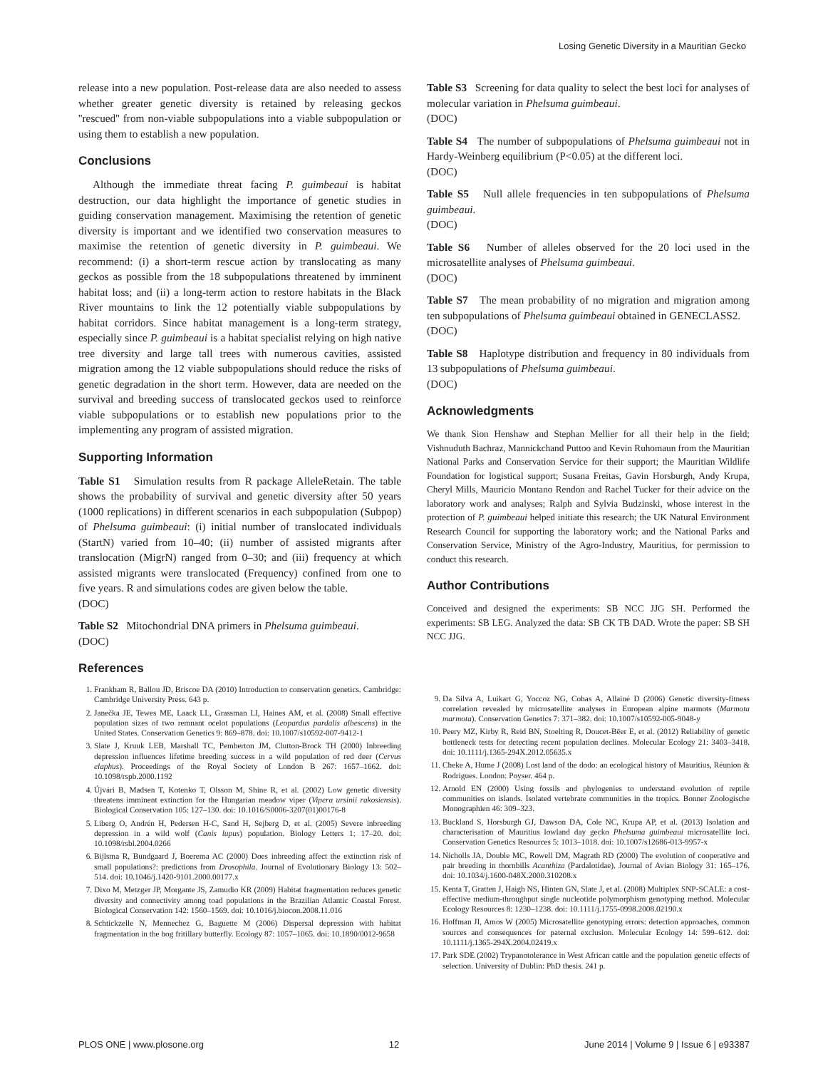Losing Genetic Diversity in a Mauritian Gecko
release into a new population. Post-release data are also needed to assess whether greater genetic diversity is retained by releasing geckos ''rescued'' from non-viable subpopulations into a viable subpopulation or using them to establish a new population.
Conclusions
Although the immediate threat facing P. guimbeaui is habitat destruction, our data highlight the importance of genetic studies in guiding conservation management. Maximising the retention of genetic diversity is important and we identified two conservation measures to maximise the retention of genetic diversity in P. guimbeaui. We recommend: (i) a short-term rescue action by translocating as many geckos as possible from the 18 subpopulations threatened by imminent habitat loss; and (ii) a long-term action to restore habitats in the Black River mountains to link the 12 potentially viable subpopulations by habitat corridors. Since habitat management is a long-term strategy, especially since P. guimbeaui is a habitat specialist relying on high native tree diversity and large tall trees with numerous cavities, assisted migration among the 12 viable subpopulations should reduce the risks of genetic degradation in the short term. However, data are needed on the survival and breeding success of translocated geckos used to reinforce viable subpopulations or to establish new populations prior to the implementing any program of assisted migration.
Supporting Information
Table S1 Simulation results from R package AlleleRetain. The table shows the probability of survival and genetic diversity after 50 years (1000 replications) in different scenarios in each subpopulation (Subpop) of Phelsuma guimbeaui: (i) initial number of translocated individuals (StartN) varied from 10–40; (ii) number of assisted migrants after translocation (MigrN) ranged from 0–30; and (iii) frequency at which assisted migrants were translocated (Frequency) confined from one to five years. R and simulations codes are given below the table.
(DOC)
Table S2 Mitochondrial DNA primers in Phelsuma guimbeaui.
(DOC)
References
1. Frankham R, Ballou JD, Briscoe DA (2010) Introduction to conservation genetics. Cambridge: Cambridge University Press. 643 p.
2. Janečka JE, Tewes ME, Laack LL, Grassman LI, Haines AM, et al. (2008) Small effective population sizes of two remnant ocelot populations (Leopardus pardalis albescens) in the United States. Conservation Genetics 9: 869–878. doi: 10.1007/s10592-007-9412-1
3. Slate J, Kruuk LEB, Marshall TC, Pemberton JM, Clutton-Brock TH (2000) Inbreeding depression influences lifetime breeding success in a wild population of red deer (Cervus elaphus). Proceedings of the Royal Society of London B 267: 1657–1662. doi: 10.1098/rspb.2000.1192
4. Újvári B, Madsen T, Kotenko T, Olsson M, Shine R, et al. (2002) Low genetic diversity threatens imminent extinction for the Hungarian meadow viper (Vipera ursinii rakosiensis). Biological Conservation 105: 127–130. doi: 10.1016/S0006-3207(01)00176-8
5. Liberg O, Andrén H, Pedersen H-C, Sand H, Sejberg D, et al. (2005) Severe inbreeding depression in a wild wolf (Canis lupus) population. Biology Letters 1: 17–20. doi: 10.1098/rsbl.2004.0266
6. Bijlsma R, Bundgaard J, Boerema AC (2000) Does inbreeding affect the extinction risk of small populations?: predictions from Drosophila. Journal of Evolutionary Biology 13: 502–514. doi: 10.1046/j.1420-9101.2000.00177.x
7. Dixo M, Metzger JP, Morgante JS, Zamudio KR (2009) Habitat fragmentation reduces genetic diversity and connectivity among toad populations in the Brazilian Atlantic Coastal Forest. Biological Conservation 142: 1560–1569. doi: 10.1016/j.biocon.2008.11.016
8. Schtickzelle N, Mennechez G, Baguette M (2006) Dispersal depression with habitat fragmentation in the bog fritillary butterfly. Ecology 87: 1057–1065. doi: 10.1890/0012-9658
Table S3 Screening for data quality to select the best loci for analyses of molecular variation in Phelsuma guimbeaui.
(DOC)
Table S4 The number of subpopulations of Phelsuma guimbeaui not in Hardy-Weinberg equilibrium (P<0.05) at the different loci.
(DOC)
Table S5 Null allele frequencies in ten subpopulations of Phelsuma guimbeaui.
(DOC)
Table S6 Number of alleles observed for the 20 loci used in the microsatellite analyses of Phelsuma guimbeaui.
(DOC)
Table S7 The mean probability of no migration and migration among ten subpopulations of Phelsuma guimbeaui obtained in GENECLASS2.
(DOC)
Table S8 Haplotype distribution and frequency in 80 individuals from 13 subpopulations of Phelsuma guimbeaui.
(DOC)
Acknowledgments
We thank Sion Henshaw and Stephan Mellier for all their help in the field; Vishnuduth Bachraz, Mannickchand Puttoo and Kevin Ruhomaun from the Mauritian National Parks and Conservation Service for their support; the Mauritian Wildlife Foundation for logistical support; Susana Freitas, Gavin Horsburgh, Andy Krupa, Cheryl Mills, Mauricio Montano Rendon and Rachel Tucker for their advice on the laboratory work and analyses; Ralph and Sylvia Budzinski, whose interest in the protection of P. guimbeaui helped initiate this research; the UK Natural Environment Research Council for supporting the laboratory work; and the National Parks and Conservation Service, Ministry of the Agro-Industry, Mauritius, for permission to conduct this research.
Author Contributions
Conceived and designed the experiments: SB NCC JJG SH. Performed the experiments: SB LEG. Analyzed the data: SB CK TB DAD. Wrote the paper: SB SH NCC JJG.
9. Da Silva A, Luikart G, Yoccoz NG, Cohas A, Allainé D (2006) Genetic diversity-fitness correlation revealed by microsatellite analyses in European alpine marmots (Marmota marmota). Conservation Genetics 7: 371–382. doi: 10.1007/s10592-005-9048-y
10. Peery MZ, Kirby R, Reid BN, Stoelting R, Doucet-Bëer E, et al. (2012) Reliability of genetic bottleneck tests for detecting recent population declines. Molecular Ecology 21: 3403–3418. doi: 10.1111/j.1365-294X.2012.05635.x
11. Cheke A, Hume J (2008) Lost land of the dodo: an ecological history of Mauritius, Réunion & Rodrigues. London: Poyser. 464 p.
12. Arnold EN (2000) Using fossils and phylogenies to understand evolution of reptile communities on islands. Isolated vertebrate communities in the tropics. Bonner Zoologische Monographien 46: 309–323.
13. Buckland S, Horsburgh GJ, Dawson DA, Cole NC, Krupa AP, et al. (2013) Isolation and characterisation of Mauritius lowland day gecko Phelsuma guimbeaui microsatellite loci. Conservation Genetics Resources 5: 1013–1018. doi: 10.1007/s12686-013-9957-x
14. Nicholls JA, Double MC, Rowell DM, Magrath RD (2000) The evolution of cooperative and pair breeding in thornbills Acanthiza (Pardalotidae). Journal of Avian Biology 31: 165–176. doi: 10.1034/j.1600-048X.2000.310208.x
15. Kenta T, Gratten J, Haigh NS, Hinten GN, Slate J, et al. (2008) Multiplex SNP-SCALE: a cost-effective medium-throughput single nucleotide polymorphism genotyping method. Molecular Ecology Resources 8: 1230–1238. doi: 10.1111/j.1755-0998.2008.02190.x
16. Hoffman JI, Amos W (2005) Microsatellite genotyping errors: detection approaches, common sources and consequences for paternal exclusion. Molecular Ecology 14: 599–612. doi: 10.1111/j.1365-294X.2004.02419.x
17. Park SDE (2002) Trypanotolerance in West African cattle and the population genetic effects of selection. University of Dublin: PhD thesis. 241 p.
PLOS ONE | www.plosone.org 12 June 2014 | Volume 9 | Issue 6 | e93387